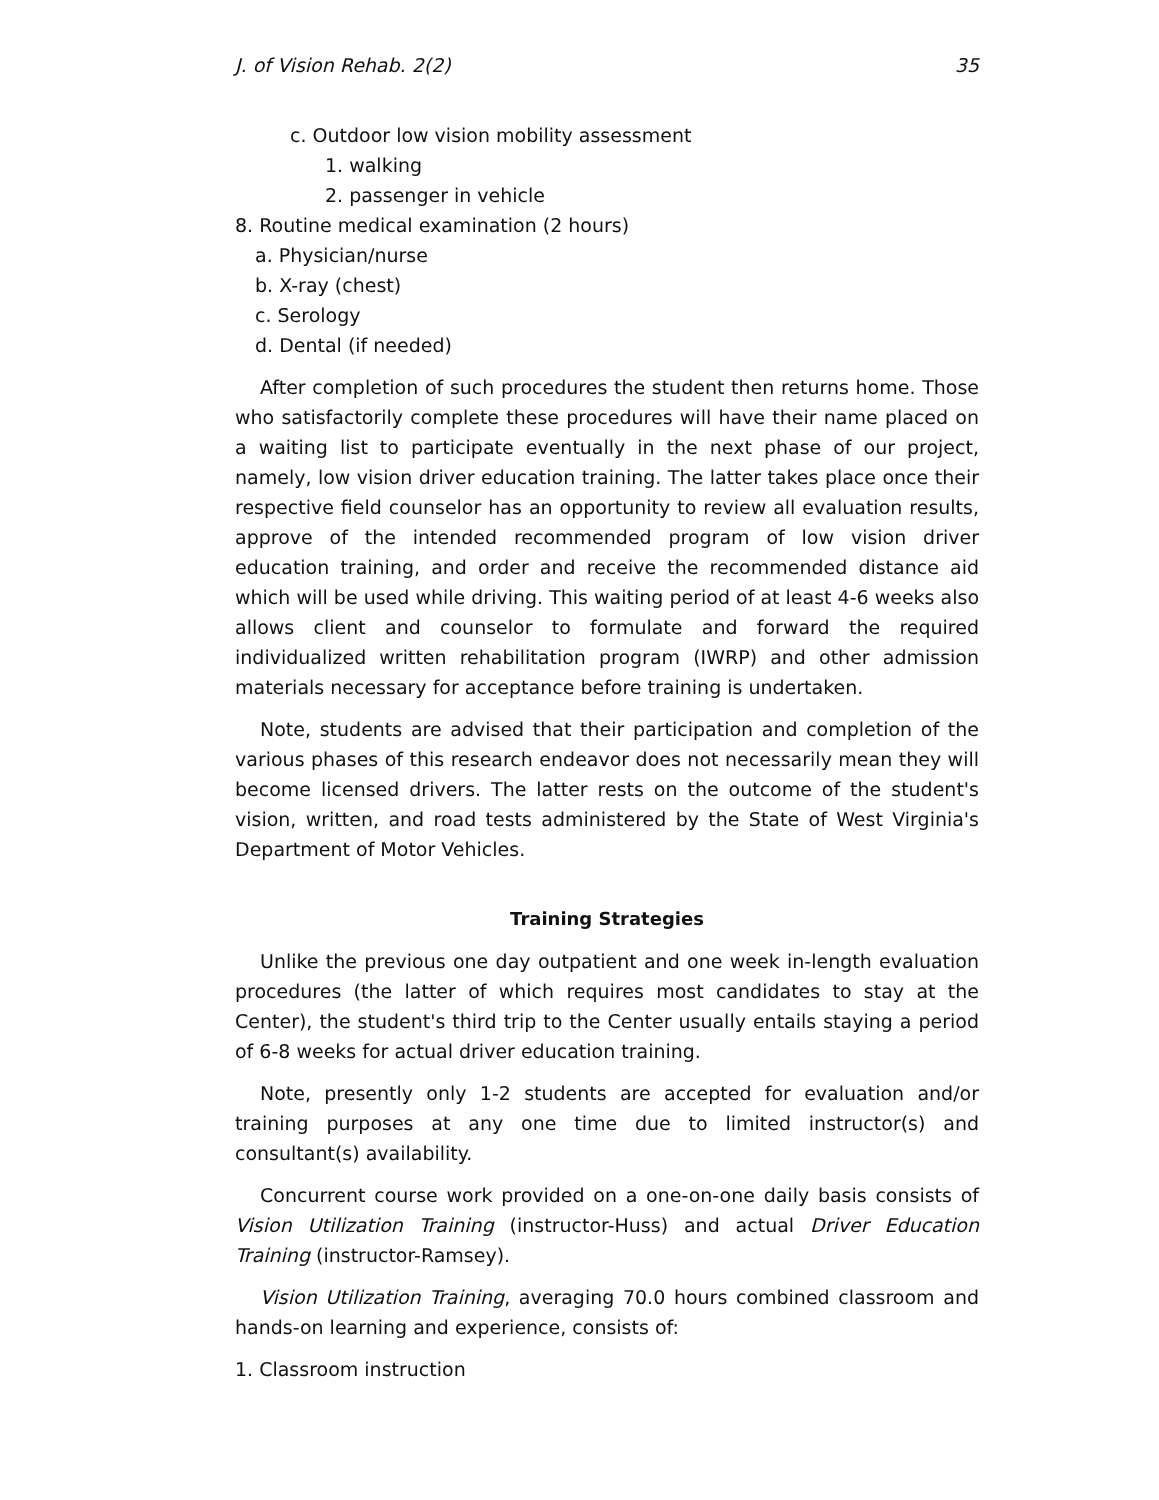J. of Vision Rehab. 2(2) 35
c. Outdoor low vision mobility assessment
1. walking
2. passenger in vehicle
8. Routine medical examination (2 hours)
a. Physician/nurse
b. X-ray (chest)
c. Serology
d. Dental (if needed)
After completion of such procedures the student then returns home. Those who satisfactorily complete these procedures will have their name placed on a waiting list to participate eventually in the next phase of our project, namely, low vision driver education training. The latter takes place once their respective field counselor has an opportunity to review all evaluation results, approve of the intended recommended program of low vision driver education training, and order and receive the recommended distance aid which will be used while driving. This waiting period of at least 4-6 weeks also allows client and counselor to formulate and forward the required individualized written rehabilitation program (IWRP) and other admission materials necessary for acceptance before training is undertaken.
Note, students are advised that their participation and completion of the various phases of this research endeavor does not necessarily mean they will become licensed drivers. The latter rests on the outcome of the student's vision, written, and road tests administered by the State of West Virginia's Department of Motor Vehicles.
Training Strategies
Unlike the previous one day outpatient and one week in-length evaluation procedures (the latter of which requires most candidates to stay at the Center), the student's third trip to the Center usually entails staying a period of 6-8 weeks for actual driver education training.
Note, presently only 1-2 students are accepted for evaluation and/or training purposes at any one time due to limited instructor(s) and consultant(s) availability.
Concurrent course work provided on a one-on-one daily basis consists of Vision Utilization Training (instructor-Huss) and actual Driver Education Training (instructor-Ramsey).
Vision Utilization Training, averaging 70.0 hours combined classroom and hands-on learning and experience, consists of:
1. Classroom instruction